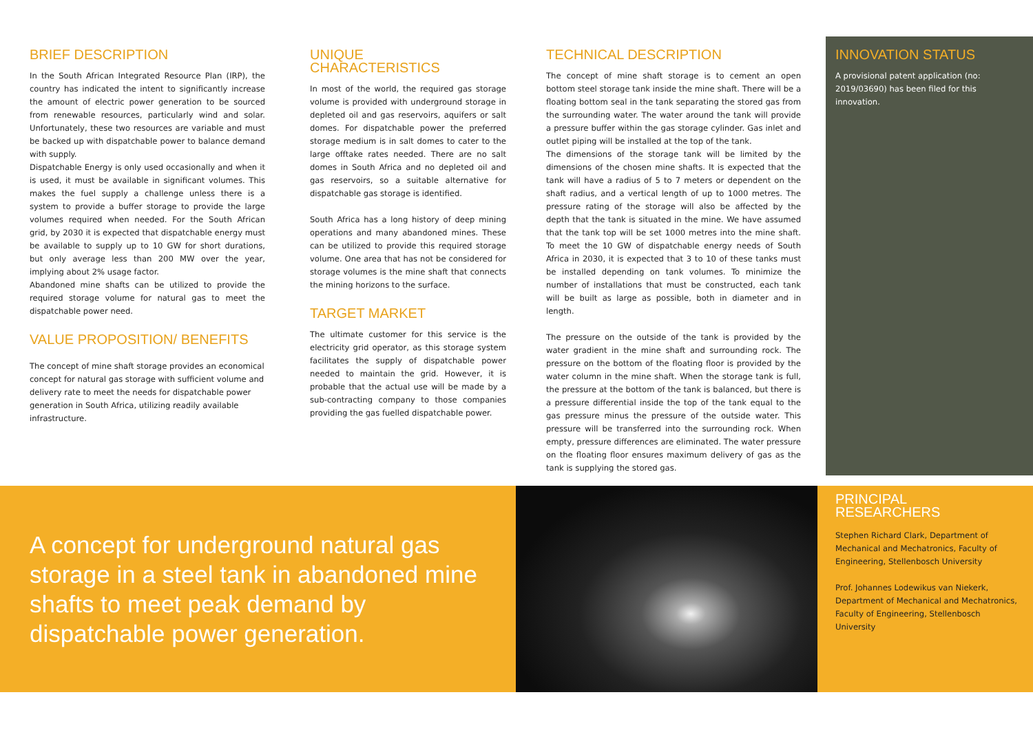BRIEF DESCRIPTION
In the South African Integrated Resource Plan (IRP), the country has indicated the intent to significantly increase the amount of electric power generation to be sourced from renewable resources, particularly wind and solar. Unfortunately, these two resources are variable and must be backed up with dispatchable power to balance demand with supply.
Dispatchable Energy is only used occasionally and when it is used, it must be available in significant volumes. This makes the fuel supply a challenge unless there is a system to provide a buffer storage to provide the large volumes required when needed. For the South African grid, by 2030 it is expected that dispatchable energy must be available to supply up to 10 GW for short durations, but only average less than 200 MW over the year, implying about 2% usage factor.
Abandoned mine shafts can be utilized to provide the required storage volume for natural gas to meet the dispatchable power need.
VALUE PROPOSITION/ BENEFITS
The concept of mine shaft storage provides an economical concept for natural gas storage with sufficient volume and delivery rate to meet the needs for dispatchable power generation in South Africa, utilizing readily available infrastructure.
UNIQUE
CHARACTERISTICS
In most of the world, the required gas storage volume is provided with underground storage in depleted oil and gas reservoirs, aquifers or salt domes. For dispatchable power the preferred storage medium is in salt domes to cater to the large offtake rates needed. There are no salt domes in South Africa and no depleted oil and gas reservoirs, so a suitable alternative for dispatchable gas storage is identified.
South Africa has a long history of deep mining operations and many abandoned mines. These can be utilized to provide this required storage volume. One area that has not be considered for storage volumes is the mine shaft that connects the mining horizons to the surface.
TARGET MARKET
The ultimate customer for this service is the electricity grid operator, as this storage system facilitates the supply of dispatchable power needed to maintain the grid. However, it is probable that the actual use will be made by a sub-contracting company to those companies providing the gas fuelled dispatchable power.
TECHNICAL DESCRIPTION
The concept of mine shaft storage is to cement an open bottom steel storage tank inside the mine shaft. There will be a floating bottom seal in the tank separating the stored gas from the surrounding water. The water around the tank will provide a pressure buffer within the gas storage cylinder. Gas inlet and outlet piping will be installed at the top of the tank.
The dimensions of the storage tank will be limited by the dimensions of the chosen mine shafts. It is expected that the tank will have a radius of 5 to 7 meters or dependent on the shaft radius, and a vertical length of up to 1000 metres. The pressure rating of the storage will also be affected by the depth that the tank is situated in the mine. We have assumed that the tank top will be set 1000 metres into the mine shaft. To meet the 10 GW of dispatchable energy needs of South Africa in 2030, it is expected that 3 to 10 of these tanks must be installed depending on tank volumes. To minimize the number of installations that must be constructed, each tank will be built as large as possible, both in diameter and in length.
The pressure on the outside of the tank is provided by the water gradient in the mine shaft and surrounding rock. The pressure on the bottom of the floating floor is provided by the water column in the mine shaft. When the storage tank is full, the pressure at the bottom of the tank is balanced, but there is a pressure differential inside the top of the tank equal to the gas pressure minus the pressure of the outside water. This pressure will be transferred into the surrounding rock. When empty, pressure differences are eliminated. The water pressure on the floating floor ensures maximum delivery of gas as the tank is supplying the stored gas.
INNOVATION STATUS
A provisional patent application (no: 2019/03690) has been filed for this innovation.
A concept for underground natural gas storage in a steel tank in abandoned mine shafts to meet peak demand by dispatchable power generation.
PRINCIPAL
RESEARCHERS
Stephen Richard Clark, Department of Mechanical and Mechatronics, Faculty of Engineering, Stellenbosch University
Prof. Johannes Lodewikus van Niekerk, Department of Mechanical and Mechatronics, Faculty of Engineering, Stellenbosch University